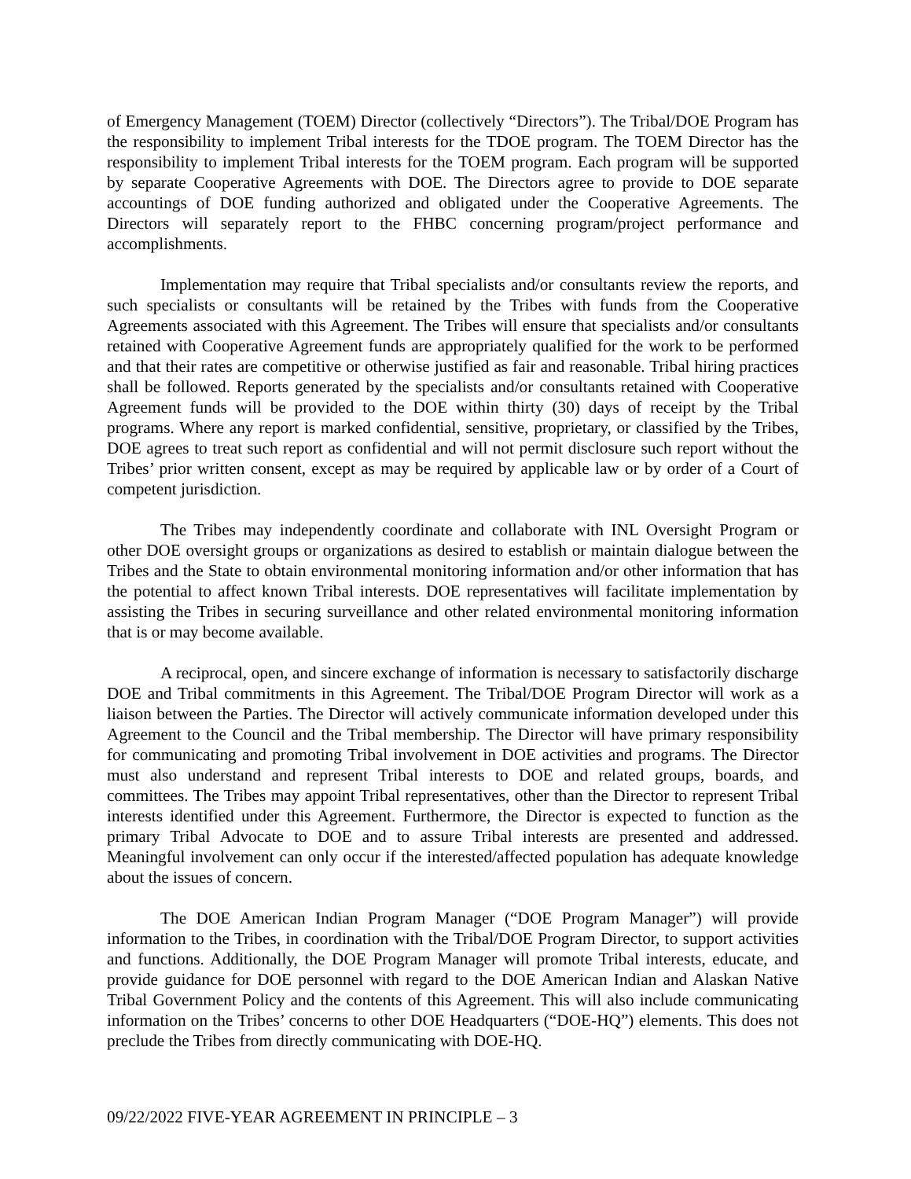of Emergency Management (TOEM) Director (collectively “Directors”). The Tribal/DOE Program has the responsibility to implement Tribal interests for the TDOE program. The TOEM Director has the responsibility to implement Tribal interests for the TOEM program. Each program will be supported by separate Cooperative Agreements with DOE. The Directors agree to provide to DOE separate accountings of DOE funding authorized and obligated under the Cooperative Agreements. The Directors will separately report to the FHBC concerning program/project performance and accomplishments.
Implementation may require that Tribal specialists and/or consultants review the reports, and such specialists or consultants will be retained by the Tribes with funds from the Cooperative Agreements associated with this Agreement. The Tribes will ensure that specialists and/or consultants retained with Cooperative Agreement funds are appropriately qualified for the work to be performed and that their rates are competitive or otherwise justified as fair and reasonable. Tribal hiring practices shall be followed. Reports generated by the specialists and/or consultants retained with Cooperative Agreement funds will be provided to the DOE within thirty (30) days of receipt by the Tribal programs. Where any report is marked confidential, sensitive, proprietary, or classified by the Tribes, DOE agrees to treat such report as confidential and will not permit disclosure such report without the Tribes’ prior written consent, except as may be required by applicable law or by order of a Court of competent jurisdiction.
The Tribes may independently coordinate and collaborate with INL Oversight Program or other DOE oversight groups or organizations as desired to establish or maintain dialogue between the Tribes and the State to obtain environmental monitoring information and/or other information that has the potential to affect known Tribal interests. DOE representatives will facilitate implementation by assisting the Tribes in securing surveillance and other related environmental monitoring information that is or may become available.
A reciprocal, open, and sincere exchange of information is necessary to satisfactorily discharge DOE and Tribal commitments in this Agreement. The Tribal/DOE Program Director will work as a liaison between the Parties. The Director will actively communicate information developed under this Agreement to the Council and the Tribal membership. The Director will have primary responsibility for communicating and promoting Tribal involvement in DOE activities and programs. The Director must also understand and represent Tribal interests to DOE and related groups, boards, and committees. The Tribes may appoint Tribal representatives, other than the Director to represent Tribal interests identified under this Agreement. Furthermore, the Director is expected to function as the primary Tribal Advocate to DOE and to assure Tribal interests are presented and addressed. Meaningful involvement can only occur if the interested/affected population has adequate knowledge about the issues of concern.
The DOE American Indian Program Manager (“DOE Program Manager”) will provide information to the Tribes, in coordination with the Tribal/DOE Program Director, to support activities and functions. Additionally, the DOE Program Manager will promote Tribal interests, educate, and provide guidance for DOE personnel with regard to the DOE American Indian and Alaskan Native Tribal Government Policy and the contents of this Agreement. This will also include communicating information on the Tribes’ concerns to other DOE Headquarters (“DOE-HQ”) elements. This does not preclude the Tribes from directly communicating with DOE-HQ.
09/22/2022 FIVE-YEAR AGREEMENT IN PRINCIPLE – 3